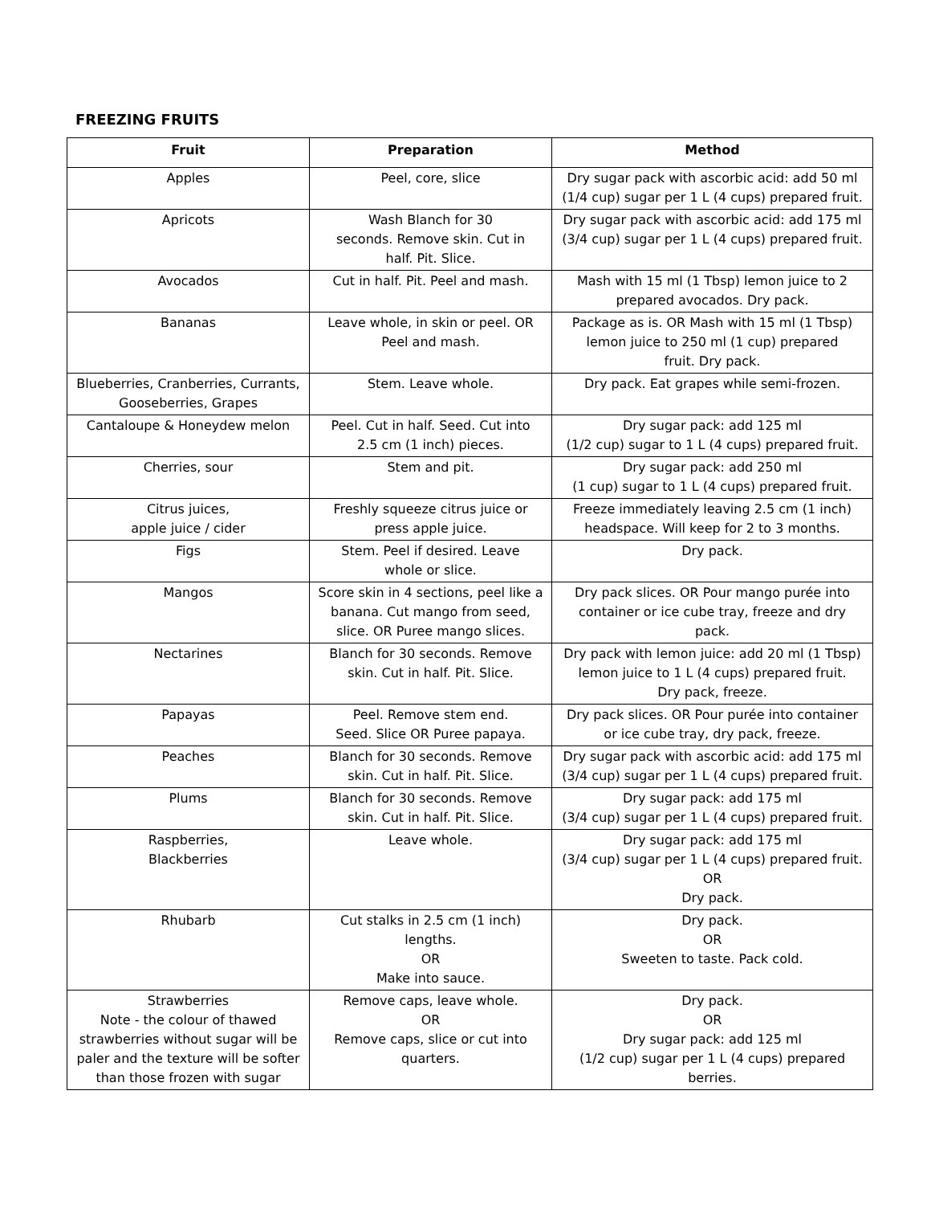FREEZING FRUITS
| Fruit | Preparation | Method |
| --- | --- | --- |
| Apples | Peel, core, slice | Dry sugar pack with ascorbic acid: add 50 ml (1/4 cup) sugar per 1 L (4 cups) prepared fruit. |
| Apricots | Wash Blanch for 30 seconds. Remove skin. Cut in half. Pit. Slice. | Dry sugar pack with ascorbic acid: add 175 ml (3/4 cup) sugar per 1 L (4 cups) prepared fruit. |
| Avocados | Cut in half. Pit. Peel and mash. | Mash with 15 ml (1 Tbsp) lemon juice to 2 prepared avocados. Dry pack. |
| Bananas | Leave whole, in skin or peel. OR Peel and mash. | Package as is. OR Mash with 15 ml (1 Tbsp) lemon juice to 250 ml (1 cup) prepared fruit. Dry pack. |
| Blueberries, Cranberries, Currants, Gooseberries, Grapes | Stem. Leave whole. | Dry pack. Eat grapes while semi-frozen. |
| Cantaloupe & Honeydew melon | Peel. Cut in half. Seed. Cut into 2.5 cm (1 inch) pieces. | Dry sugar pack: add 125 ml (1/2 cup) sugar to 1 L (4 cups) prepared fruit. |
| Cherries, sour | Stem and pit. | Dry sugar pack: add 250 ml (1 cup) sugar to 1 L (4 cups) prepared fruit. |
| Citrus juices, apple juice / cider | Freshly squeeze citrus juice or press apple juice. | Freeze immediately leaving 2.5 cm (1 inch) headspace. Will keep for 2 to 3 months. |
| Figs | Stem. Peel if desired. Leave whole or slice. | Dry pack. |
| Mangos | Score skin in 4 sections, peel like a banana. Cut mango from seed, slice. OR Puree mango slices. | Dry pack slices. OR Pour mango purée into container or ice cube tray, freeze and dry pack. |
| Nectarines | Blanch for 30 seconds. Remove skin. Cut in half. Pit. Slice. | Dry pack with lemon juice: add 20 ml (1 Tbsp) lemon juice to 1 L (4 cups) prepared fruit. Dry pack, freeze. |
| Papayas | Peel. Remove stem end. Seed. Slice OR Puree papaya. | Dry pack slices. OR Pour purée into container or ice cube tray, dry pack, freeze. |
| Peaches | Blanch for 30 seconds. Remove skin. Cut in half. Pit. Slice. | Dry sugar pack with ascorbic acid: add 175 ml (3/4 cup) sugar per 1 L (4 cups) prepared fruit. |
| Plums | Blanch for 30 seconds. Remove skin. Cut in half. Pit. Slice. | Dry sugar pack: add 175 ml (3/4 cup) sugar per 1 L (4 cups) prepared fruit. |
| Raspberries, Blackberries | Leave whole. | Dry sugar pack: add 175 ml (3/4 cup) sugar per 1 L (4 cups) prepared fruit. OR Dry pack. |
| Rhubarb | Cut stalks in 2.5 cm (1 inch) lengths. OR Make into sauce. | Dry pack. OR Sweeten to taste. Pack cold. |
| Strawberries Note - the colour of thawed strawberries without sugar will be paler and the texture will be softer than those frozen with sugar | Remove caps, leave whole. OR Remove caps, slice or cut into quarters. | Dry pack. OR Dry sugar pack: add 125 ml (1/2 cup) sugar per 1 L (4 cups) prepared berries. |